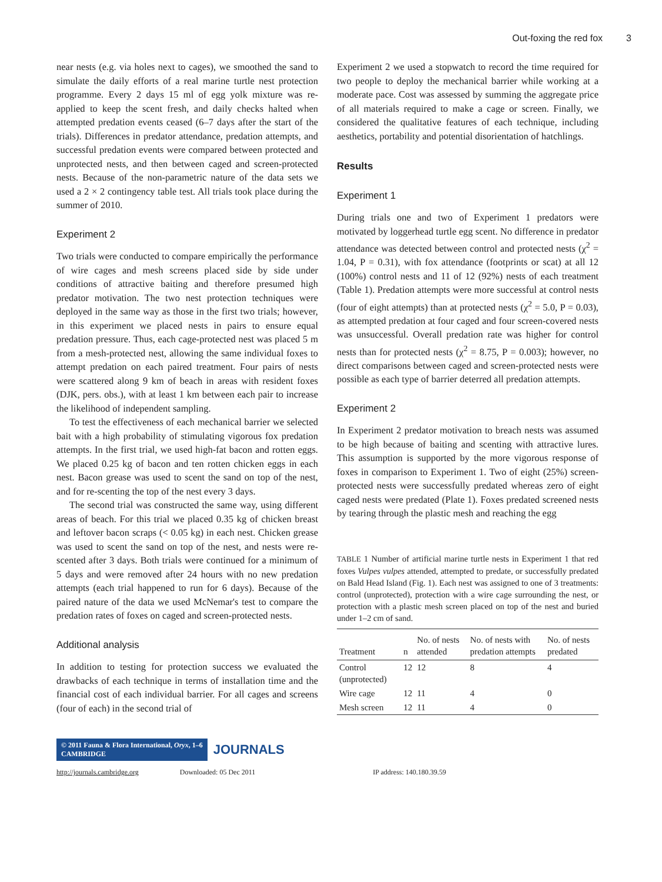Out-foxing the red fox 3
near nests (e.g. via holes next to cages), we smoothed the sand to simulate the daily efforts of a real marine turtle nest protection programme. Every 2 days 15 ml of egg yolk mixture was re-applied to keep the scent fresh, and daily checks halted when attempted predation events ceased (6–7 days after the start of the trials). Differences in predator attendance, predation attempts, and successful predation events were compared between protected and unprotected nests, and then between caged and screen-protected nests. Because of the non-parametric nature of the data sets we used a 2 × 2 contingency table test. All trials took place during the summer of 2010.
Experiment 2
Two trials were conducted to compare empirically the performance of wire cages and mesh screens placed side by side under conditions of attractive baiting and therefore presumed high predator motivation. The two nest protection techniques were deployed in the same way as those in the first two trials; however, in this experiment we placed nests in pairs to ensure equal predation pressure. Thus, each cage-protected nest was placed 5 m from a mesh-protected nest, allowing the same individual foxes to attempt predation on each paired treatment. Four pairs of nests were scattered along 9 km of beach in areas with resident foxes (DJK, pers. obs.), with at least 1 km between each pair to increase the likelihood of independent sampling.
To test the effectiveness of each mechanical barrier we selected bait with a high probability of stimulating vigorous fox predation attempts. In the first trial, we used high-fat bacon and rotten eggs. We placed 0.25 kg of bacon and ten rotten chicken eggs in each nest. Bacon grease was used to scent the sand on top of the nest, and for re-scenting the top of the nest every 3 days.
The second trial was constructed the same way, using different areas of beach. For this trial we placed 0.35 kg of chicken breast and leftover bacon scraps (< 0.05 kg) in each nest. Chicken grease was used to scent the sand on top of the nest, and nests were re-scented after 3 days. Both trials were continued for a minimum of 5 days and were removed after 24 hours with no new predation attempts (each trial happened to run for 6 days). Because of the paired nature of the data we used McNemar's test to compare the predation rates of foxes on caged and screen-protected nests.
Additional analysis
In addition to testing for protection success we evaluated the drawbacks of each technique in terms of installation time and the financial cost of each individual barrier. For all cages and screens (four of each) in the second trial of
Experiment 2 we used a stopwatch to record the time required for two people to deploy the mechanical barrier while working at a moderate pace. Cost was assessed by summing the aggregate price of all materials required to make a cage or screen. Finally, we considered the qualitative features of each technique, including aesthetics, portability and potential disorientation of hatchlings.
Results
Experiment 1
During trials one and two of Experiment 1 predators were motivated by loggerhead turtle egg scent. No difference in predator attendance was detected between control and protected nests (χ<sup>2</sup> = 1.04, P = 0.31), with fox attendance (footprints or scat) at all 12 (100%) control nests and 11 of 12 (92%) nests of each treatment (Table 1). Predation attempts were more successful at control nests (four of eight attempts) than at protected nests (χ<sup>2</sup> = 5.0, P = 0.03), as attempted predation at four caged and four screen-covered nests was unsuccessful. Overall predation rate was higher for control nests than for protected nests (χ<sup>2</sup> = 8.75, P = 0.003); however, no direct comparisons between caged and screen-protected nests were possible as each type of barrier deterred all predation attempts.
Experiment 2
In Experiment 2 predator motivation to breach nests was assumed to be high because of baiting and scenting with attractive lures. This assumption is supported by the more vigorous response of foxes in comparison to Experiment 1. Two of eight (25%) screen-protected nests were successfully predated whereas zero of eight caged nests were predated (Plate 1). Foxes predated screened nests by tearing through the plastic mesh and reaching the egg
TABLE 1 Number of artificial marine turtle nests in Experiment 1 that red foxes Vulpes vulpes attended, attempted to predate, or successfully predated on Bald Head Island (Fig. 1). Each nest was assigned to one of 3 treatments: control (unprotected), protection with a wire cage surrounding the nest, or protection with a plastic mesh screen placed on top of the nest and buried under 1–2 cm of sand.
| Treatment | n | No. of nests attended | No. of nests with predation attempts | No. of nests predated |
| --- | --- | --- | --- | --- |
| Control (unprotected) | 12 | 12 | 8 | 4 |
| Wire cage | 12 | 11 | 4 | 0 |
| Mesh screen | 12 | 11 | 4 | 0 |
© 2011 Fauna & Flora International, Oryx, 1–6
CAMBRIDGE JOURNALS
http://journals.cambridge.org Downloaded: 05 Dec 2011 IP address: 140.180.39.59